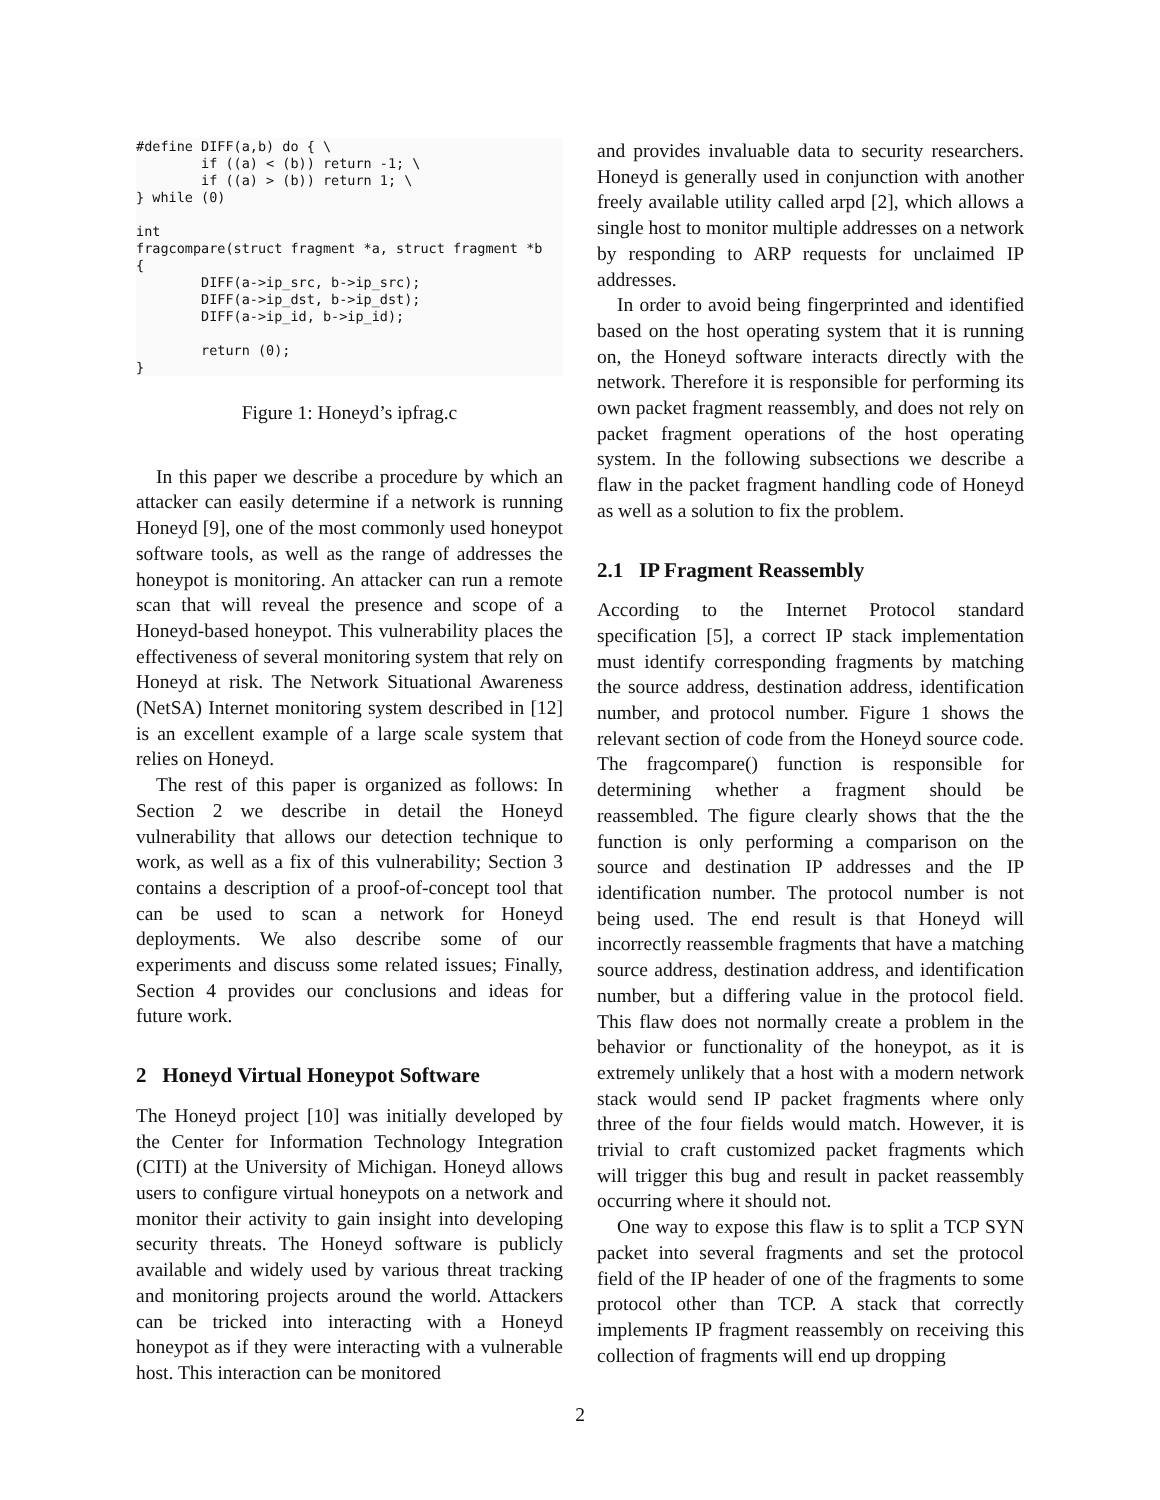#define DIFF(a,b) do { \
        if ((a) < (b)) return -1; \
        if ((a) > (b)) return 1; \
} while (0)

int
fragcompare(struct fragment *a, struct fragment *b
{
        DIFF(a->ip_src, b->ip_src);
        DIFF(a->ip_dst, b->ip_dst);
        DIFF(a->ip_id, b->ip_id);

        return (0);
}
Figure 1: Honeyd’s ipfrag.c
In this paper we describe a procedure by which an attacker can easily determine if a network is running Honeyd [9], one of the most commonly used honeypot software tools, as well as the range of addresses the honeypot is monitoring. An attacker can run a remote scan that will reveal the presence and scope of a Honeyd-based honeypot. This vulnerability places the effectiveness of several monitoring system that rely on Honeyd at risk. The Network Situational Awareness (NetSA) Internet monitoring system described in [12] is an excellent example of a large scale system that relies on Honeyd.
The rest of this paper is organized as follows: In Section 2 we describe in detail the Honeyd vulnerability that allows our detection technique to work, as well as a fix of this vulnerability; Section 3 contains a description of a proof-of-concept tool that can be used to scan a network for Honeyd deployments. We also describe some of our experiments and discuss some related issues; Finally, Section 4 provides our conclusions and ideas for future work.
2 Honeyd Virtual Honeypot Software
The Honeyd project [10] was initially developed by the Center for Information Technology Integration (CITI) at the University of Michigan. Honeyd allows users to configure virtual honeypots on a network and monitor their activity to gain insight into developing security threats. The Honeyd software is publicly available and widely used by various threat tracking and monitoring projects around the world. Attackers can be tricked into interacting with a Honeyd honeypot as if they were interacting with a vulnerable host. This interaction can be monitored
and provides invaluable data to security researchers. Honeyd is generally used in conjunction with another freely available utility called arpd [2], which allows a single host to monitor multiple addresses on a network by responding to ARP requests for unclaimed IP addresses.
In order to avoid being fingerprinted and identified based on the host operating system that it is running on, the Honeyd software interacts directly with the network. Therefore it is responsible for performing its own packet fragment reassembly, and does not rely on packet fragment operations of the host operating system. In the following subsections we describe a flaw in the packet fragment handling code of Honeyd as well as a solution to fix the problem.
2.1 IP Fragment Reassembly
According to the Internet Protocol standard specification [5], a correct IP stack implementation must identify corresponding fragments by matching the source address, destination address, identification number, and protocol number. Figure 1 shows the relevant section of code from the Honeyd source code. The fragcompare() function is responsible for determining whether a fragment should be reassembled. The figure clearly shows that the the function is only performing a comparison on the source and destination IP addresses and the IP identification number. The protocol number is not being used. The end result is that Honeyd will incorrectly reassemble fragments that have a matching source address, destination address, and identification number, but a differing value in the protocol field. This flaw does not normally create a problem in the behavior or functionality of the honeypot, as it is extremely unlikely that a host with a modern network stack would send IP packet fragments where only three of the four fields would match. However, it is trivial to craft customized packet fragments which will trigger this bug and result in packet reassembly occurring where it should not.
One way to expose this flaw is to split a TCP SYN packet into several fragments and set the protocol field of the IP header of one of the fragments to some protocol other than TCP. A stack that correctly implements IP fragment reassembly on receiving this collection of fragments will end up dropping
2